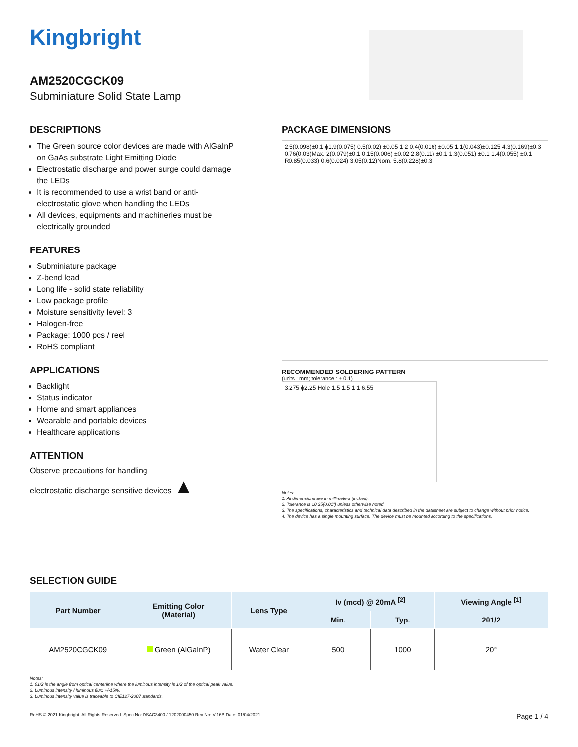Kingbright
AM2520CGCK09
Subminiature Solid State Lamp
DESCRIPTIONS
The Green source color devices are made with AlGaInP on GaAs substrate Light Emitting Diode
Electrostatic discharge and power surge could damage the LEDs
It is recommended to use a wrist band or anti-electrostatic glove when handling the LEDs
All devices, equipments and machineries must be electrically grounded
FEATURES
Subminiature package
Z-bend lead
Long life - solid state reliability
Low package profile
Moisture sensitivity level: 3
Halogen-free
Package: 1000 pcs / reel
RoHS compliant
APPLICATIONS
Backlight
Status indicator
Home and smart appliances
Wearable and portable devices
Healthcare applications
ATTENTION
Observe precautions for handling
electrostatic discharge sensitive devices ▲
PACKAGE DIMENSIONS
2.5(0.098)±0.1 ϕ1.9(0.075) 0.5(0.02) ±0.05 1 2 0.4(0.016) ±0.05 1.1(0.043)±0.125 4.3(0.169)±0.3 0.76(0.03)Max. 2(0.079)±0.1 0.15(0.006) ±0.02 2.8(0.11) ±0.1 1.3(0.051) ±0.1 1.4(0.055) ±0.1 R0.85(0.033) 0.6(0.024) 3.05(0.12)Nom. 5.8(0.228)±0.3
RECOMMENDED SOLDERING PATTERN
(units : mm; tolerance : ± 0.1)
3.275 ϕ2.25 Hole 1.5 1.5 1 1 6.55
Notes:
1. All dimensions are in millimeters (inches).
2. Tolerance is ±0.25(0.01") unless otherwise noted.
3. The specifications, characteristics and technical data described in the datasheet are subject to change without prior notice.
4. The device has a single mounting surface. The device must be mounted according to the specifications.
SELECTION GUIDE
| Part Number | Emitting Color (Material) | Lens Type | Iv (mcd) @ 20mA <sup>[2]</sup> | | Viewing Angle <sup>[1]</sup> |
| --- | --- | --- | --- | --- | --- |
| | | | Min. | Typ. | 2θ1/2 |
| AM2520CGCK09 | Green (AlGaInP) | Water Clear | 500 | 1000 | 20° |
Notes:
1. θ1/2 is the angle from optical centerline where the luminous intensity is 1/2 of the optical peak value.
2. Luminous intensity / luminous flux: +/-15%.
3. Luminous intensity value is traceable to CIE127-2007 standards.
RoHS © 2021 Kingbright. All Rights Reserved. Spec No: DSAC3400 / 1202000450 Rev No: V.16B Date: 01/04/2021 Page 1 / 4